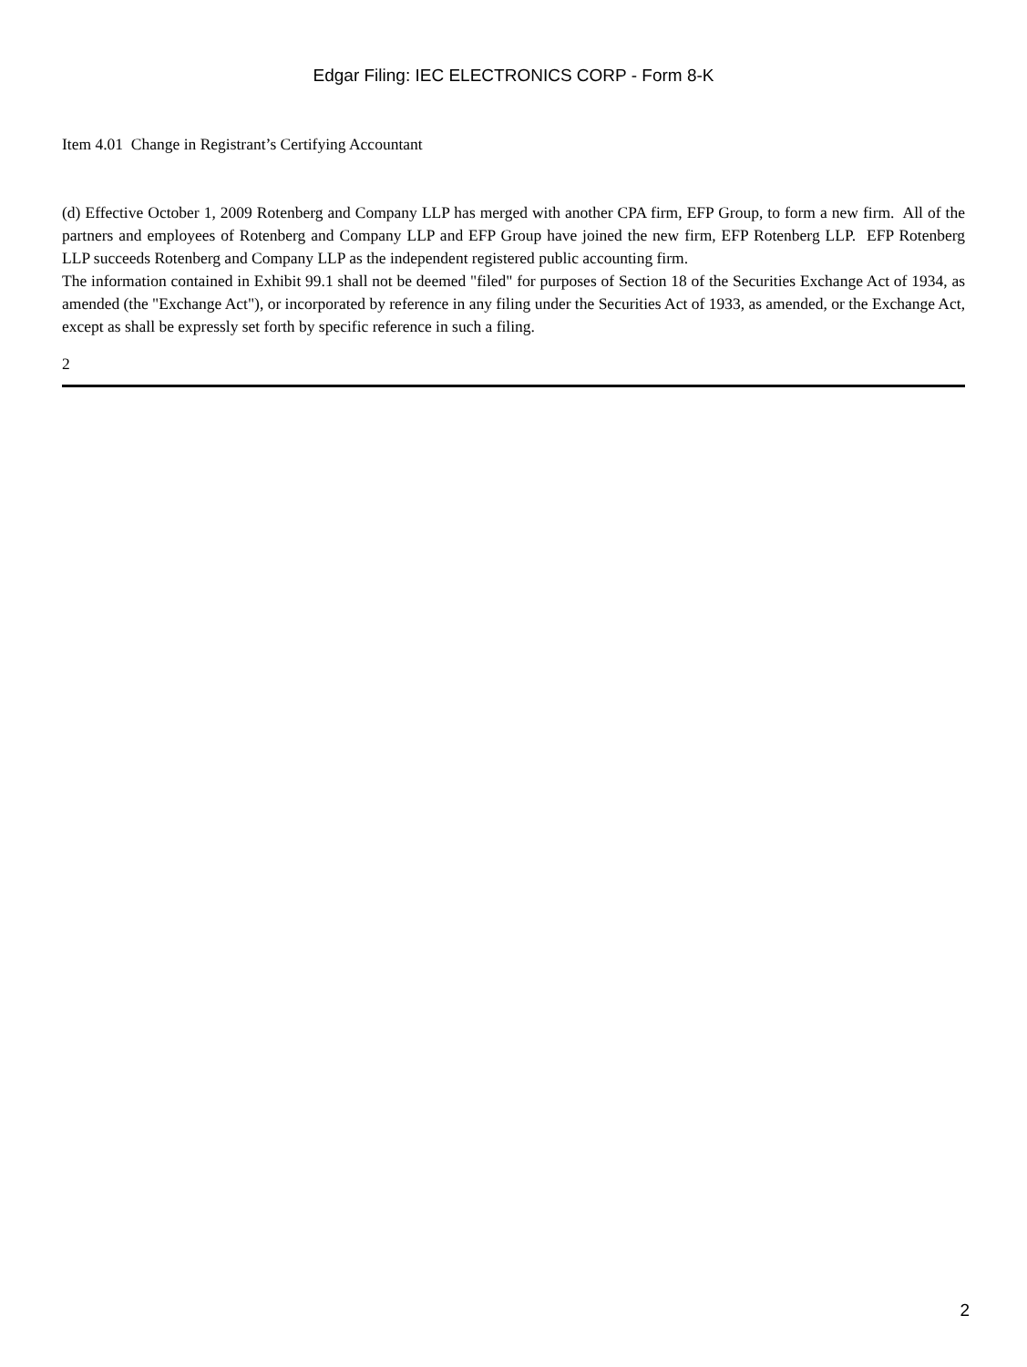Edgar Filing: IEC ELECTRONICS CORP - Form 8-K
Item 4.01 Change in Registrant’s Certifying Accountant
(d) Effective October 1, 2009 Rotenberg and Company LLP has merged with another CPA firm, EFP Group, to form a new firm. All of the partners and employees of Rotenberg and Company LLP and EFP Group have joined the new firm, EFP Rotenberg LLP. EFP Rotenberg LLP succeeds Rotenberg and Company LLP as the independent registered public accounting firm.
The information contained in Exhibit 99.1 shall not be deemed "filed" for purposes of Section 18 of the Securities Exchange Act of 1934, as amended (the "Exchange Act"), or incorporated by reference in any filing under the Securities Act of 1933, as amended, or the Exchange Act, except as shall be expressly set forth by specific reference in such a filing.
2
2